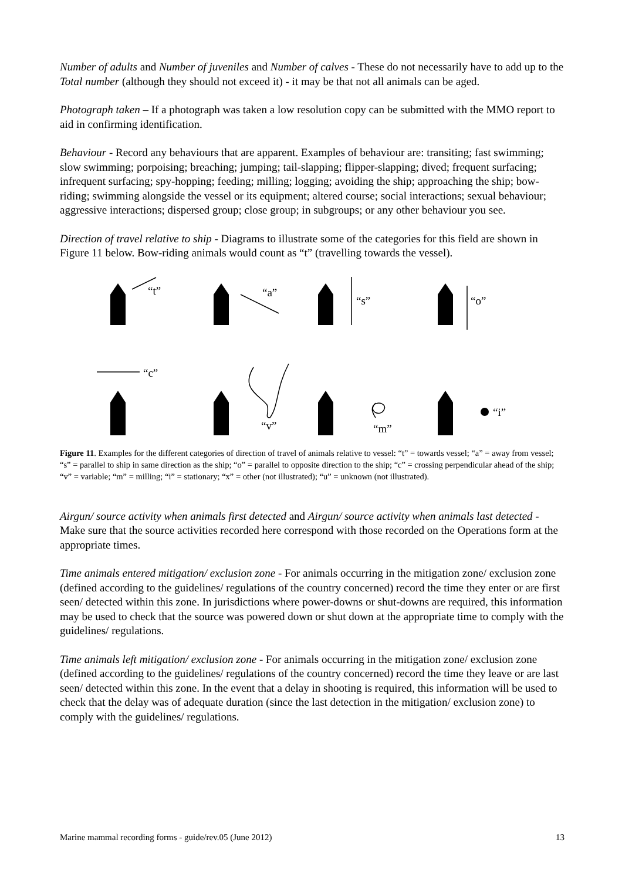Number of adults and Number of juveniles and Number of calves - These do not necessarily have to add up to the Total number (although they should not exceed it) - it may be that not all animals can be aged.
Photograph taken – If a photograph was taken a low resolution copy can be submitted with the MMO report to aid in confirming identification.
Behaviour - Record any behaviours that are apparent. Examples of behaviour are: transiting; fast swimming; slow swimming; porpoising; breaching; jumping; tail-slapping; flipper-slapping; dived; frequent surfacing; infrequent surfacing; spy-hopping; feeding; milling; logging; avoiding the ship; approaching the ship; bow-riding; swimming alongside the vessel or its equipment; altered course; social interactions; sexual behaviour; aggressive interactions; dispersed group; close group; in subgroups; or any other behaviour you see.
Direction of travel relative to ship - Diagrams to illustrate some of the categories for this field are shown in Figure 11 below. Bow-riding animals would count as “t” (travelling towards the vessel).
“t”
“a”
“s”
“o”
“c”
“v”
“m”
“i”
Figure 11. Examples for the different categories of direction of travel of animals relative to vessel: “t” = towards vessel; “a” = away from vessel; “s” = parallel to ship in same direction as the ship; “o” = parallel to opposite direction to the ship; “c” = crossing perpendicular ahead of the ship; “v” = variable; “m” = milling; “i” = stationary; “x” = other (not illustrated); “u” = unknown (not illustrated).
Airgun/ source activity when animals first detected and Airgun/ source activity when animals last detected - Make sure that the source activities recorded here correspond with those recorded on the Operations form at the appropriate times.
Time animals entered mitigation/ exclusion zone - For animals occurring in the mitigation zone/ exclusion zone (defined according to the guidelines/ regulations of the country concerned) record the time they enter or are first seen/ detected within this zone. In jurisdictions where power-downs or shut-downs are required, this information may be used to check that the source was powered down or shut down at the appropriate time to comply with the guidelines/ regulations.
Time animals left mitigation/ exclusion zone - For animals occurring in the mitigation zone/ exclusion zone (defined according to the guidelines/ regulations of the country concerned) record the time they leave or are last seen/ detected within this zone. In the event that a delay in shooting is required, this information will be used to check that the delay was of adequate duration (since the last detection in the mitigation/ exclusion zone) to comply with the guidelines/ regulations.
Marine mammal recording forms - guide/rev.05 (June 2012) 13